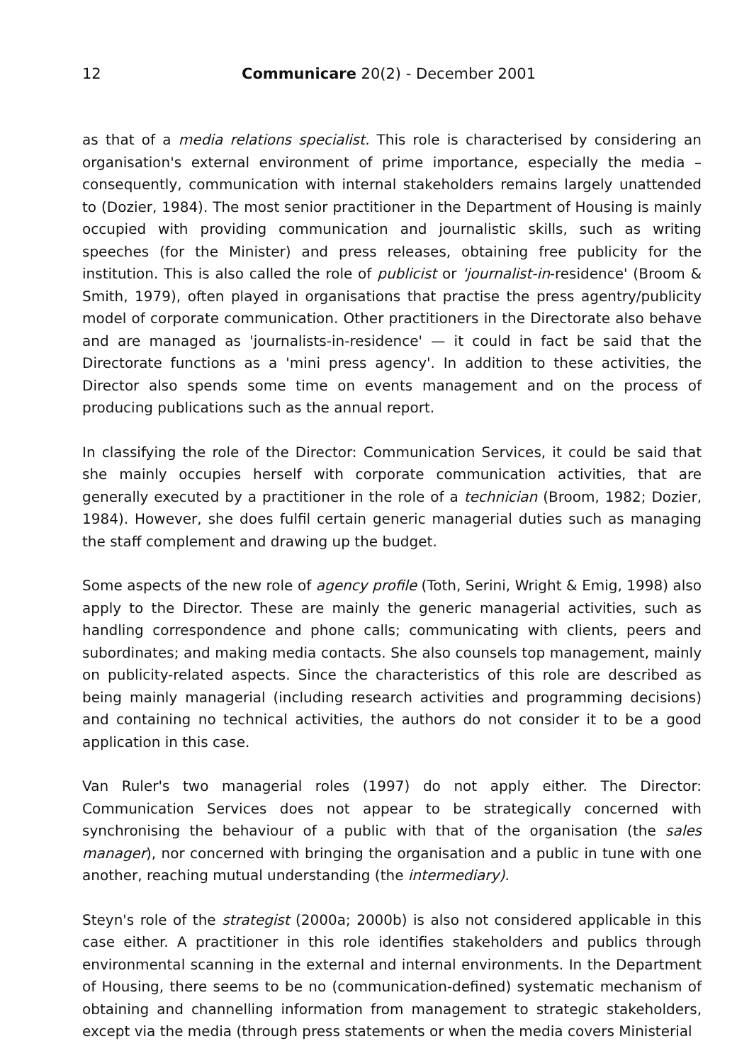12 Communicare 20(2) - December 2001
as that of a media relations specialist. This role is characterised by considering an organisation's external environment of prime importance, especially the media – consequently, communication with internal stakeholders remains largely unattended to (Dozier, 1984). The most senior practitioner in the Department of Housing is mainly occupied with providing communication and journalistic skills, such as writing speeches (for the Minister) and press releases, obtaining free publicity for the institution. This is also called the role of publicist or 'journalist-in-residence' (Broom & Smith, 1979), often played in organisations that practise the press agentry/publicity model of corporate communication. Other practitioners in the Directorate also behave and are managed as 'journalists-in-residence' — it could in fact be said that the Directorate functions as a 'mini press agency'. In addition to these activities, the Director also spends some time on events management and on the process of producing publications such as the annual report.
In classifying the role of the Director: Communication Services, it could be said that she mainly occupies herself with corporate communication activities, that are generally executed by a practitioner in the role of a technician (Broom, 1982; Dozier, 1984). However, she does fulfil certain generic managerial duties such as managing the staff complement and drawing up the budget.
Some aspects of the new role of agency profile (Toth, Serini, Wright & Emig, 1998) also apply to the Director. These are mainly the generic managerial activities, such as handling correspondence and phone calls; communicating with clients, peers and subordinates; and making media contacts. She also counsels top management, mainly on publicity-related aspects. Since the characteristics of this role are described as being mainly managerial (including research activities and programming decisions) and containing no technical activities, the authors do not consider it to be a good application in this case.
Van Ruler's two managerial roles (1997) do not apply either. The Director: Communication Services does not appear to be strategically concerned with synchronising the behaviour of a public with that of the organisation (the sales manager), nor concerned with bringing the organisation and a public in tune with one another, reaching mutual understanding (the intermediary).
Steyn's role of the strategist (2000a; 2000b) is also not considered applicable in this case either. A practitioner in this role identifies stakeholders and publics through environmental scanning in the external and internal environments. In the Department of Housing, there seems to be no (communication-defined) systematic mechanism of obtaining and channelling information from management to strategic stakeholders, except via the media (through press statements or when the media covers Ministerial